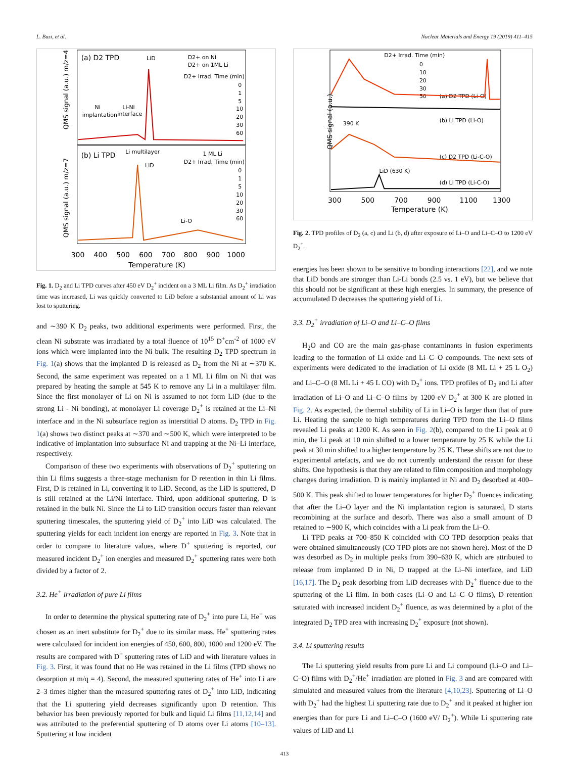L. Buzi, et al. Nuclear Materials and Energy 19 (2019) 411–415
(a) D2 TPD
(b) Li TPD
LiD
Ni
implantation
Li-Ni
interface
D2+ on Ni
D2+ on 1ML Li
D2+ Irrad. Time (min)
0
1
5
10
20
30
60
Li multilayer
LiD
1 ML Li
D2+ Irrad. Time (min)
Li-O
0
1
5
10
20
30
60
QMS signal (a.u.) m/z=4
QMS signal (a.u.) m/z=7
300
400
500
600
700
800
900
1000
Temperature (K)
Fig. 1. D<sub>2</sub> and Li TPD curves after 450 eV D<sub>2</sub><sup>+</sup> incident on a 3 ML Li film. As D<sub>2</sub><sup>+</sup> irradiation time was increased, Li was quickly converted to LiD before a substantial amount of Li was lost to sputtering.
and ∼390 K D<sub>2</sub> peaks, two additional experiments were performed. First, the clean Ni substrate was irradiated by a total fluence of 10<sup>15</sup> D<sup>+</sup>cm<sup>-2</sup> of 1000 eV ions which were implanted into the Ni bulk. The resulting D<sub>2</sub> TPD spectrum in Fig. 1(a) shows that the implanted D is released as D<sub>2</sub> from the Ni at ∼370 K. Second, the same experiment was repeated on a 1 ML Li film on Ni that was prepared by heating the sample at 545 K to remove any Li in a multilayer film. Since the first monolayer of Li on Ni is assumed to not form LiD (due to the strong Li - Ni bonding), at monolayer Li coverage D<sub>2</sub><sup>+</sup> is retained at the Li–Ni interface and in the Ni subsurface region as interstitial D atoms. D<sub>2</sub> TPD in Fig. 1(a) shows two distinct peaks at ∼370 and ∼500 K, which were interpreted to be indicative of implantation into subsurface Ni and trapping at the Ni–Li interface, respectively.
Comparison of these two experiments with observations of D<sub>2</sub><sup>+</sup> sputtering on thin Li films suggests a three-stage mechanism for D retention in thin Li films. First, D is retained in Li, converting it to LiD. Second, as the LiD is sputtered, D is still retained at the Li/Ni interface. Third, upon additional sputtering, D is retained in the bulk Ni. Since the Li to LiD transition occurs faster than relevant sputtering timescales, the sputtering yield of D<sub>2</sub><sup>+</sup> into LiD was calculated. The sputtering yields for each incident ion energy are reported in Fig. 3. Note that in order to compare to literature values, where D<sup>+</sup> sputtering is reported, our measured incident D<sub>2</sub><sup>+</sup> ion energies and measured D<sub>2</sub><sup>+</sup> sputtering rates were both divided by a factor of 2.
3.2. He<sup>+</sup> irradiation of pure Li films
In order to determine the physical sputtering rate of D<sub>2</sub><sup>+</sup> into pure Li, He<sup>+</sup> was chosen as an inert substitute for D<sub>2</sub><sup>+</sup> due to its similar mass. He<sup>+</sup> sputtering rates were calculated for incident ion energies of 450, 600, 800, 1000 and 1200 eV. The results are compared with D<sup>+</sup> sputtering rates of LiD and with literature values in Fig. 3. First, it was found that no He was retained in the Li films (TPD shows no desorption at m/q = 4). Second, the measured sputtering rates of He<sup>+</sup> into Li are 2–3 times higher than the measured sputtering rates of D<sub>2</sub><sup>+</sup> into LiD, indicating that the Li sputtering yield decreases significantly upon D retention. This behavior has been previously reported for bulk and liquid Li films [11,12,14] and was attributed to the preferential sputtering of D atoms over Li atoms [10–13]. Sputtering at low incident
D2+ Irrad. Time (min)
0
10
20
30
50
(a) D2 TPD (Li-O)
(b) Li TPD (Li-O)
390 K
(c) D2 TPD (Li-C-O)
LiD (630 K)
(d) Li TPD (Li-C-O)
QMS signal (a.u.)
300
500
700
900
1100
1300
Temperature (K)
Fig. 2. TPD profiles of D<sub>2</sub> (a, c) and Li (b, d) after exposure of Li–O and Li–C–O to 1200 eV D<sub>2</sub><sup>+</sup>.
energies has been shown to be sensitive to bonding interactions [22], and we note that LiD bonds are stronger than Li-Li bonds (2.5 vs. 1 eV), but we believe that this should not be significant at these high energies. In summary, the presence of accumulated D decreases the sputtering yield of Li.
3.3. D<sub>2</sub><sup>+</sup> irradiation of Li–O and Li–C–O films
H<sub>2</sub>O and CO are the main gas-phase contaminants in fusion experiments leading to the formation of Li oxide and Li–C–O compounds. The next sets of experiments were dedicated to the irradiation of Li oxide (8 ML Li + 25 L O<sub>2</sub>) and Li–C–O (8 ML Li + 45 L CO) with D<sub>2</sub><sup>+</sup> ions. TPD profiles of D<sub>2</sub> and Li after irradiation of Li–O and Li–C–O films by 1200 eV D<sub>2</sub><sup>+</sup> at 300 K are plotted in Fig. 2. As expected, the thermal stability of Li in Li–O is larger than that of pure Li. Heating the sample to high temperatures during TPD from the Li–O films revealed Li peaks at 1200 K. As seen in Fig. 2(b), compared to the Li peak at 0 min, the Li peak at 10 min shifted to a lower temperature by 25 K while the Li peak at 30 min shifted to a higher temperature by 25 K. These shifts are not due to experimental artefacts, and we do not currently understand the reason for these shifts. One hypothesis is that they are related to film composition and morphology changes during irradiation. D is mainly implanted in Ni and D<sub>2</sub> desorbed at 400–500 K. This peak shifted to lower temperatures for higher D<sub>2</sub><sup>+</sup> fluences indicating that after the Li–O layer and the Ni implantation region is saturated, D starts recombining at the surface and desorb. There was also a small amount of D retained to ∼900 K, which coincides with a Li peak from the Li–O.
Li TPD peaks at 700–850 K coincided with CO TPD desorption peaks that were obtained simultaneously (CO TPD plots are not shown here). Most of the D was desorbed as D<sub>2</sub> in multiple peaks from 390–630 K, which are attributed to release from implanted D in Ni, D trapped at the Li–Ni interface, and LiD [16,17]. The D<sub>2</sub> peak desorbing from LiD decreases with D<sub>2</sub><sup>+</sup> fluence due to the sputtering of the Li film. In both cases (Li–O and Li–C–O films), D retention saturated with increased incident D<sub>2</sub><sup>+</sup> fluence, as was determined by a plot of the integrated D<sub>2</sub> TPD area with increasing D<sub>2</sub><sup>+</sup> exposure (not shown).
3.4. Li sputtering results
The Li sputtering yield results from pure Li and Li compound (Li–O and Li–C–O) films with D<sub>2</sub><sup>+</sup>/He<sup>+</sup> irradiation are plotted in Fig. 3 and are compared with simulated and measured values from the literature [4,10,23]. Sputtering of Li–O with D<sub>2</sub><sup>+</sup> had the highest Li sputtering rate due to D<sub>2</sub><sup>+</sup> and it peaked at higher ion energies than for pure Li and Li–C–O (1600 eV/ D<sub>2</sub><sup>+</sup>). While Li sputtering rate values of LiD and Li
413